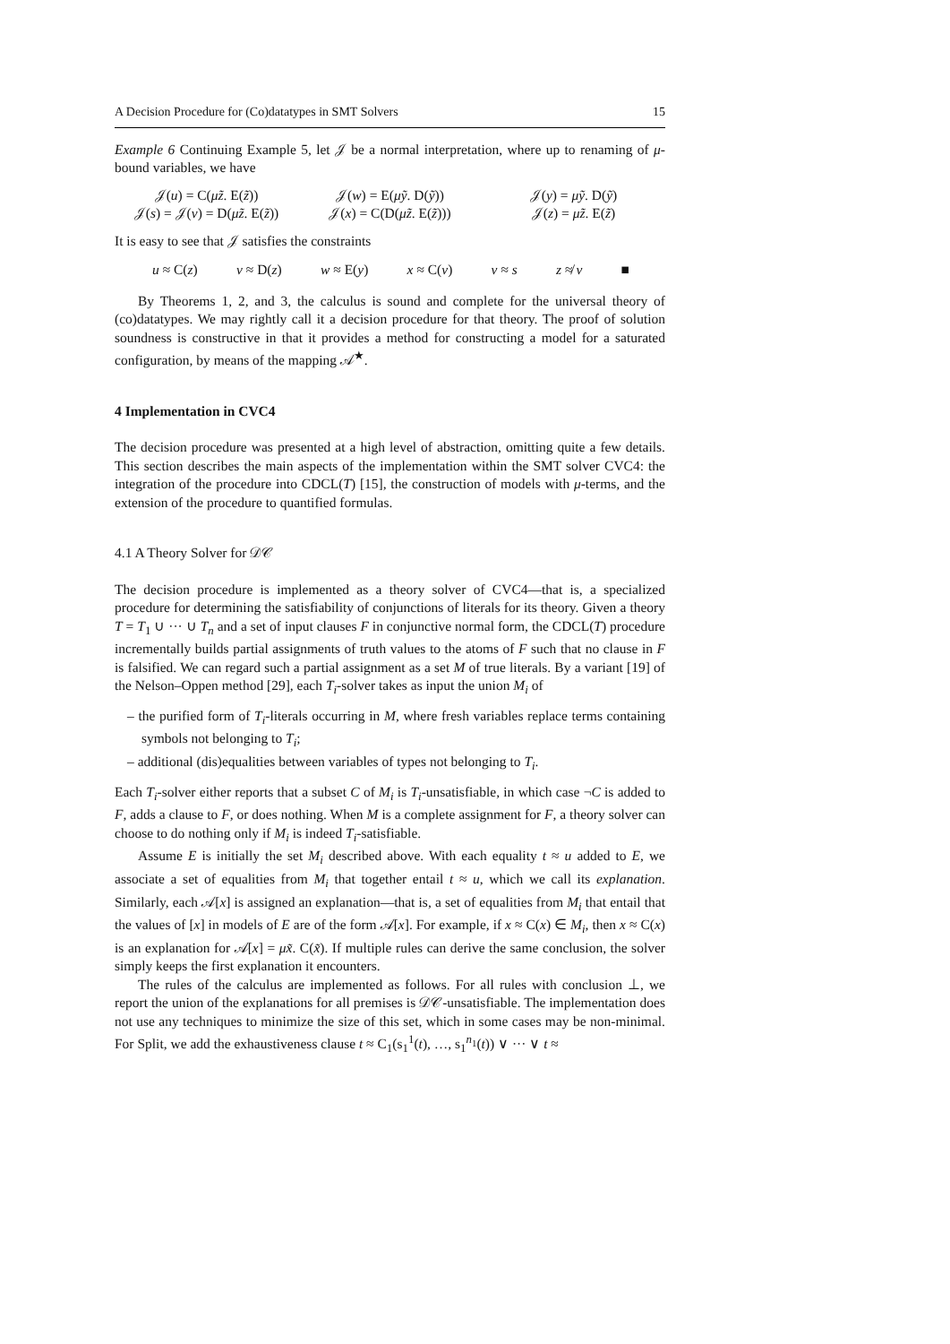A Decision Procedure for (Co)datatypes in SMT Solvers 15
Example 6 Continuing Example 5, let 𝒥 be a normal interpretation, where up to renaming of μ-bound variables, we have
𝒥(u) = C(μz̃. E(z̃)) 𝒥(w) = E(μỹ. D(ỹ)) 𝒥(y) = μỹ. D(ỹ) 𝒥(s) = 𝒥(v) = D(μz̃. E(z̃)) 𝒥(x) = C(D(μz̃. E(z̃))) 𝒥(z) = μz̃. E(z̃)
It is easy to see that 𝒥 satisfies the constraints
u ≈ C(z) v ≈ D(z) w ≈ E(y) x ≈ C(v) v ≈ s z ≉ v ■
By Theorems 1, 2, and 3, the calculus is sound and complete for the universal theory of (co)datatypes. We may rightly call it a decision procedure for that theory. The proof of solution soundness is constructive in that it provides a method for constructing a model for a saturated configuration, by means of the mapping 𝒜<sup>★</sup>.
4 Implementation in CVC4
The decision procedure was presented at a high level of abstraction, omitting quite a few details. This section describes the main aspects of the implementation within the SMT solver CVC4: the integration of the procedure into CDCL(T) [15], the construction of models with μ-terms, and the extension of the procedure to quantified formulas.
4.1 A Theory Solver for 𝒟𝒞
The decision procedure is implemented as a theory solver of CVC4—that is, a specialized procedure for determining the satisfiability of conjunctions of literals for its theory. Given a theory T = T<sub>1</sub> ∪ ··· ∪ T<sub>n</sub> and a set of input clauses F in conjunctive normal form, the CDCL(T) procedure incrementally builds partial assignments of truth values to the atoms of F such that no clause in F is falsified. We can regard such a partial assignment as a set M of true literals. By a variant [19] of the Nelson–Oppen method [29], each T<sub>i</sub>-solver takes as input the union M<sub>i</sub> of
– the purified form of T<sub>i</sub>-literals occurring in M, where fresh variables replace terms containing symbols not belonging to T<sub>i</sub>;
– additional (dis)equalities between variables of types not belonging to T<sub>i</sub>.
Each T<sub>i</sub>-solver either reports that a subset C of M<sub>i</sub> is T<sub>i</sub>-unsatisfiable, in which case ¬C is added to F, adds a clause to F, or does nothing. When M is a complete assignment for F, a theory solver can choose to do nothing only if M<sub>i</sub> is indeed T<sub>i</sub>-satisfiable.
Assume E is initially the set M<sub>i</sub> described above. With each equality t ≈ u added to E, we associate a set of equalities from M<sub>i</sub> that together entail t ≈ u, which we call its explanation. Similarly, each 𝒜[x] is assigned an explanation—that is, a set of equalities from M<sub>i</sub> that entail that the values of [x] in models of E are of the form 𝒜[x]. For example, if x ≈ C(x) ∈ M<sub>i</sub>, then x ≈ C(x) is an explanation for 𝒜[x] = μx̃. C(x̃). If multiple rules can derive the same conclusion, the solver simply keeps the first explanation it encounters.
The rules of the calculus are implemented as follows. For all rules with conclusion ⊥, we report the union of the explanations for all premises is 𝒟𝒞-unsatisfiable. The implementation does not use any techniques to minimize the size of this set, which in some cases may be non-minimal. For Split, we add the exhaustiveness clause t ≈ C<sub>1</sub>(s<sub>1</sub><sup>1</sup>(t), …, s<sub>1</sub><sup>n<sub>1</sub></sup>(t)) ∨ ··· ∨ t ≈